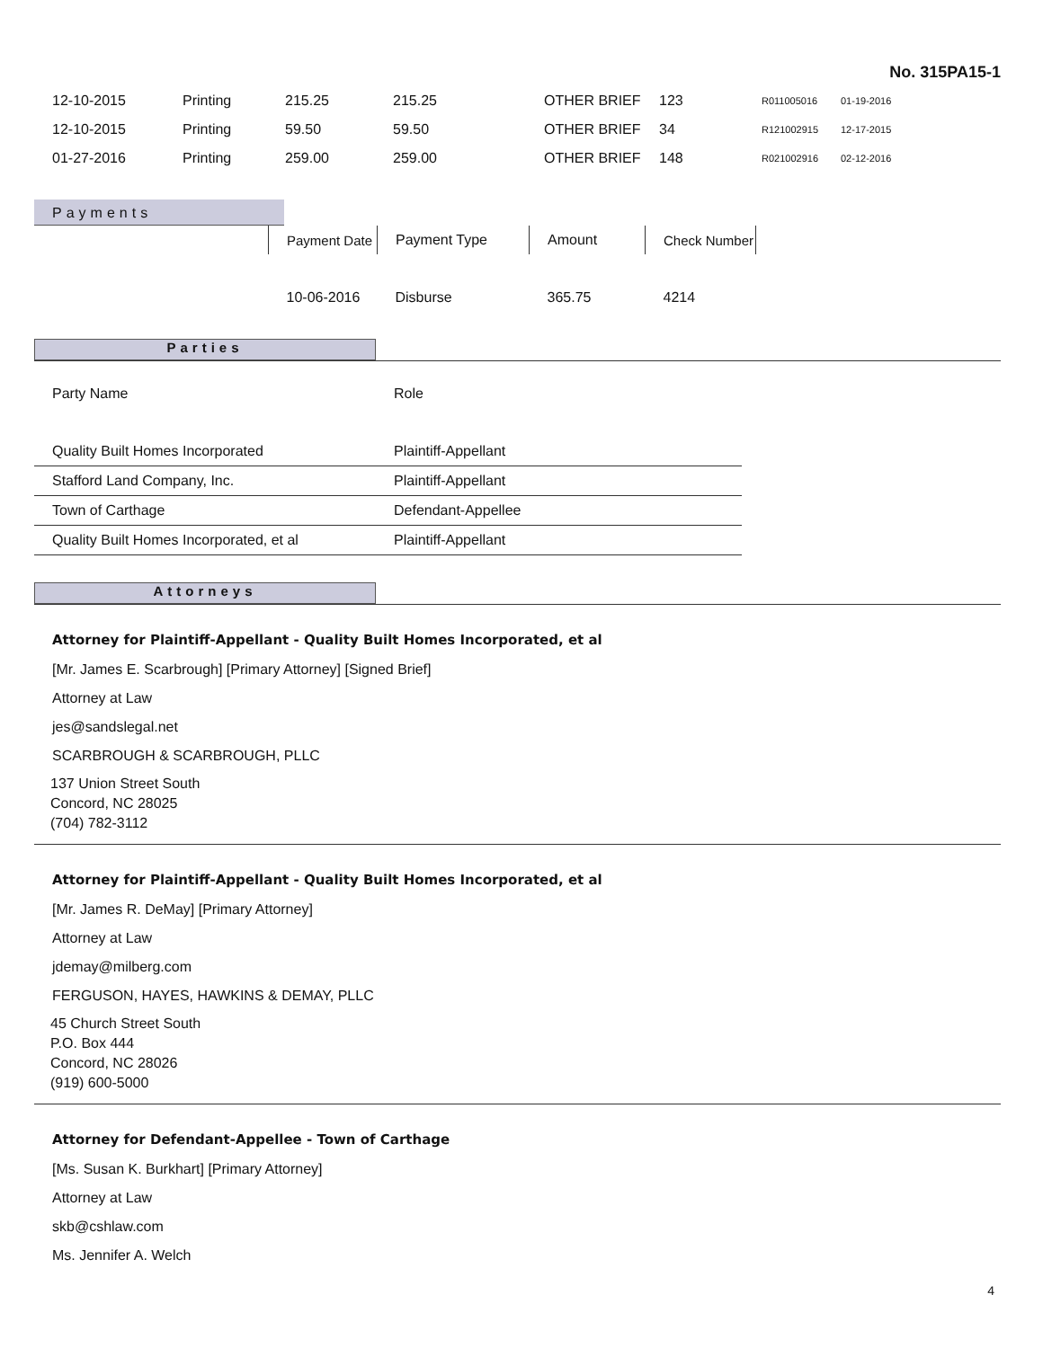No. 315PA15-1
| 12-10-2015 | Printing | 215.25 | 215.25 | OTHER BRIEF | 123 | R011005016 | 01-19-2016 |
| 12-10-2015 | Printing | 59.50 | 59.50 | OTHER BRIEF | 34 | R121002915 | 12-17-2015 |
| 01-27-2016 | Printing | 259.00 | 259.00 | OTHER BRIEF | 148 | R021002916 | 02-12-2016 |
Payments
| | Payment Date | Payment Type | Amount | Check Number |
| | 10-06-2016 | Disburse | 365.75 | 4214 |
Parties
| Party Name | Role |
| Quality Built Homes Incorporated | Plaintiff-Appellant |
| Stafford Land Company, Inc. | Plaintiff-Appellant |
| Town of Carthage | Defendant-Appellee |
| Quality Built Homes Incorporated, et al | Plaintiff-Appellant |
Attorneys
Attorney for Plaintiff-Appellant - Quality Built Homes Incorporated, et al
[Mr. James E. Scarbrough] [Primary Attorney] [Signed Brief]
Attorney at Law
jes@sandslegal.net
SCARBROUGH & SCARBROUGH, PLLC
137 Union Street South
Concord, NC 28025
(704) 782-3112
Attorney for Plaintiff-Appellant - Quality Built Homes Incorporated, et al
[Mr. James R. DeMay] [Primary Attorney]
Attorney at Law
jdemay@milberg.com
FERGUSON, HAYES, HAWKINS & DEMAY, PLLC
45 Church Street South
P.O. Box 444
Concord, NC 28026
(919) 600-5000
Attorney for Defendant-Appellee - Town of Carthage
[Ms. Susan K. Burkhart] [Primary Attorney]
Attorney at Law
skb@cshlaw.com
Ms. Jennifer A. Welch
4